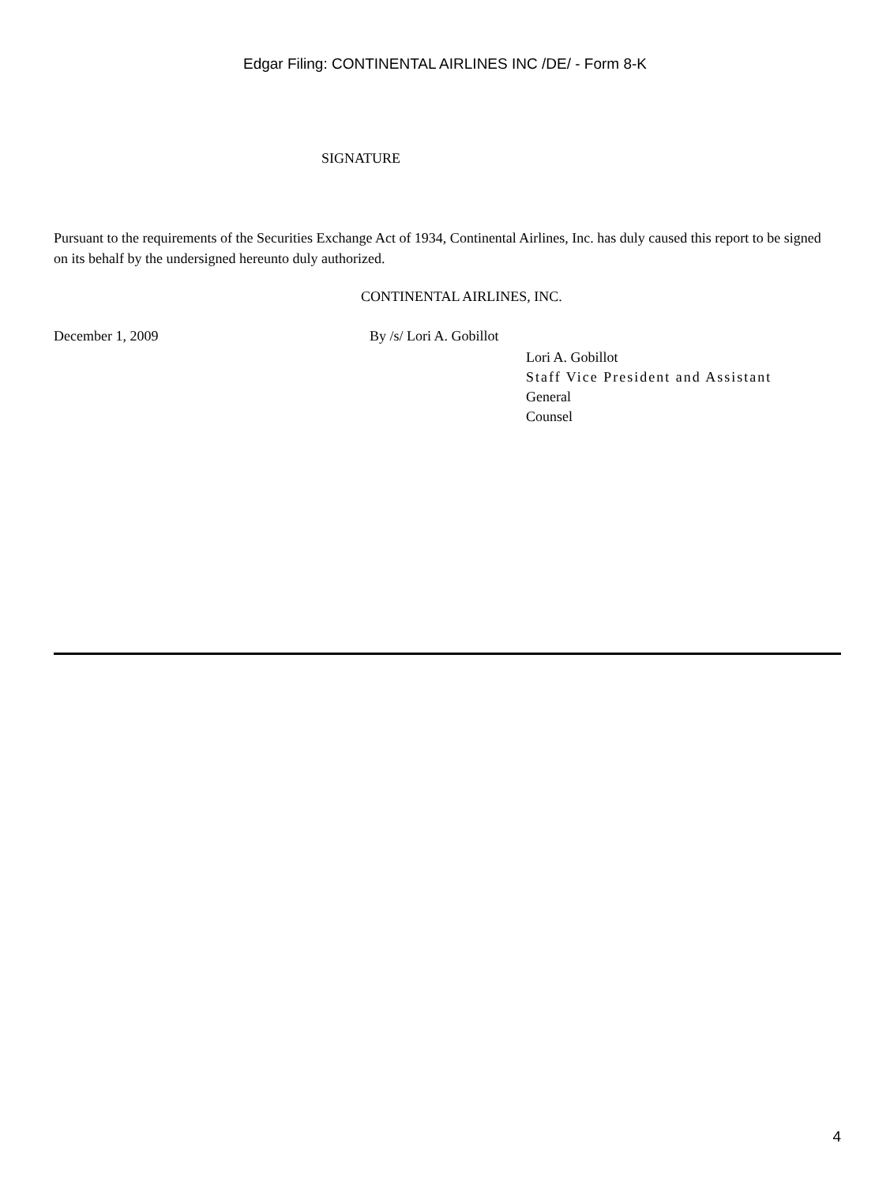Edgar Filing: CONTINENTAL AIRLINES INC /DE/ - Form 8-K
SIGNATURE
Pursuant to the requirements of the Securities Exchange Act of 1934, Continental Airlines, Inc. has duly caused this report to be signed on its behalf by the undersigned hereunto duly authorized.
CONTINENTAL AIRLINES, INC.
December 1, 2009 By /s/ Lori A. Gobillot
Lori A. Gobillot
Staff Vice President and Assistant
General
Counsel
4